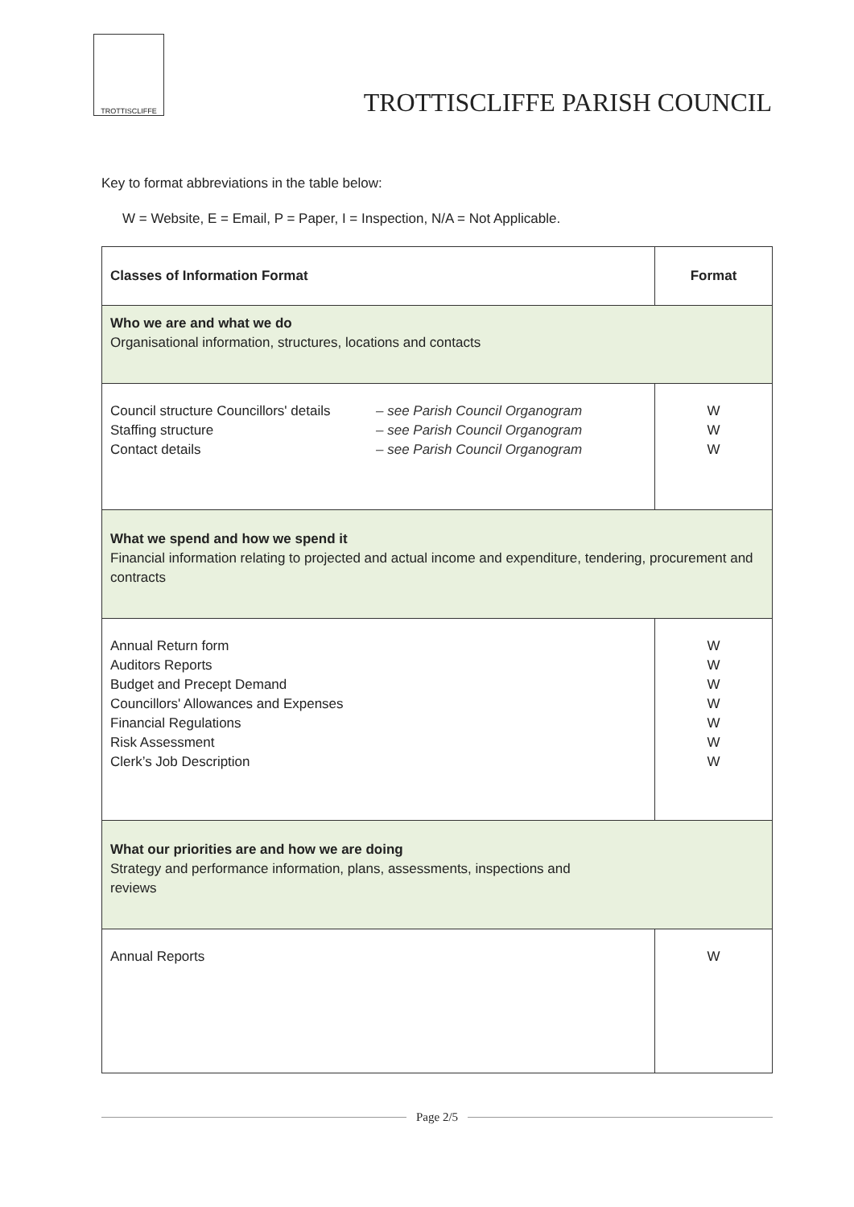TROTTISCLIFFE
TROTTISCLIFFE PARISH COUNCIL
Key to format abbreviations in the table below:
W = Website, E = Email, P = Paper, I = Inspection, N/A = Not Applicable.
| Classes of Information Format | Format |
| --- | --- |
| Who we are and what we do Organisational information, structures, locations and contacts | |
| Council structure Councillors' details Staffing structure Contact details – see Parish Council Organogram – see Parish Council Organogram – see Parish Council Organogram | W W W |
| What we spend and how we spend it Financial information relating to projected and actual income and expenditure, tendering, procurement and contracts | |
| Annual Return form Auditors Reports Budget and Precept Demand Councillors' Allowances and Expenses Financial Regulations Risk Assessment Clerk’s Job Description | W W W W W W W |
| What our priorities are and how we are doing Strategy and performance information, plans, assessments, inspections and reviews | |
| Annual Reports | W |
Page 2/5